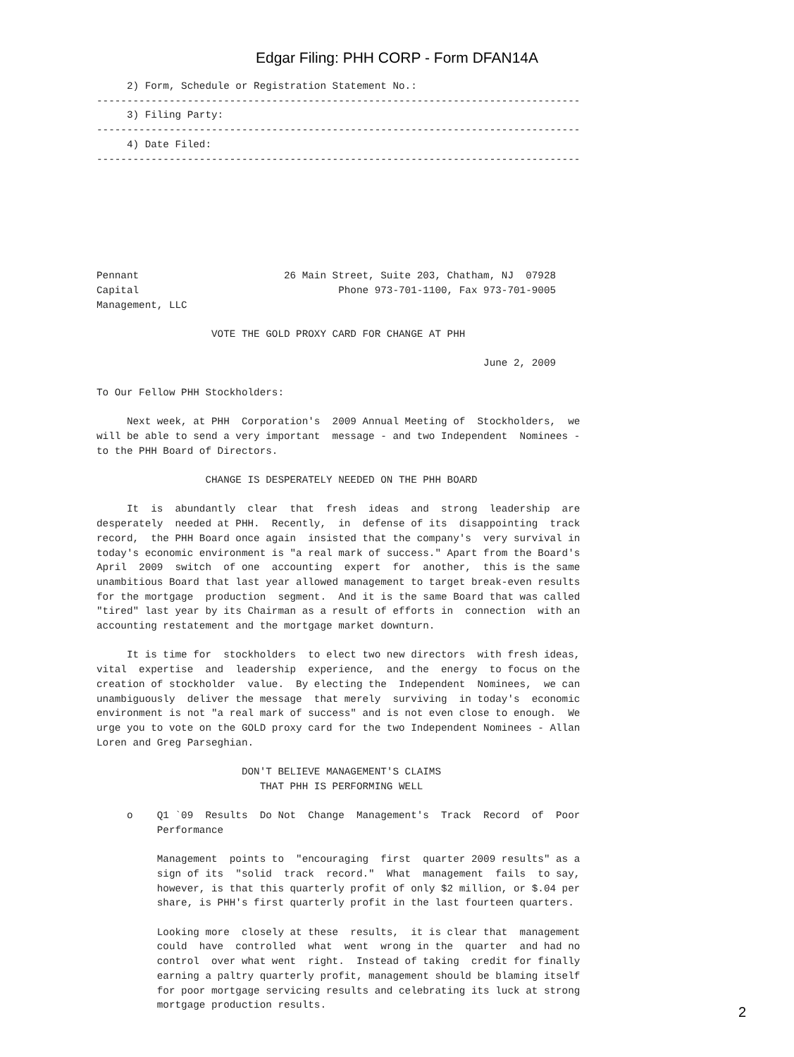Edgar Filing: PHH CORP - Form DFAN14A
     2) Form, Schedule or Registration Statement No.:
--------------------------------------------------------------------------------
     3) Filing Party:
--------------------------------------------------------------------------------
     4) Date Filed:
--------------------------------------------------------------------------------







Pennant                        26 Main Street, Suite 203, Chatham, NJ  07928
Capital                                 Phone 973-701-1100, Fax 973-701-9005
Management, LLC

                   VOTE THE GOLD PROXY CARD FOR CHANGE AT PHH

                                                                June 2, 2009

To Our Fellow PHH Stockholders:

     Next week, at PHH  Corporation's  2009 Annual Meeting of  Stockholders,  we
will be able to send a very important  message - and two Independent  Nominees -
to the PHH Board of Directors.

                  CHANGE IS DESPERATELY NEEDED ON THE PHH BOARD

     It  is  abundantly  clear  that  fresh  ideas  and  strong  leadership  are
desperately  needed at PHH.  Recently,  in  defense of its  disappointing  track
record,  the PHH Board once again  insisted that the company's  very survival in
today's economic environment is "a real mark of success." Apart from the Board's
April  2009  switch  of one  accounting  expert  for  another,  this is the same
unambitious Board that last year allowed management to target break-even results
for the mortgage  production  segment.  And it is the same Board that was called
"tired" last year by its Chairman as a result of efforts in  connection  with an
accounting restatement and the mortgage market downturn.

     It is time for  stockholders  to elect two new directors  with fresh ideas,
vital  expertise  and  leadership  experience,  and the  energy  to focus on the
creation of stockholder  value.  By electing the  Independent  Nominees,  we can
unambiguously  deliver the message  that merely  surviving  in today's  economic
environment is not "a real mark of success" and is not even close to enough.  We
urge you to vote on the GOLD proxy card for the two Independent Nominees - Allan
Loren and Greg Parseghian.

                        DON'T BELIEVE MANAGEMENT'S CLAIMS
                           THAT PHH IS PERFORMING WELL

     o    Q1 `09  Results  Do Not  Change  Management's  Track  Record  of  Poor
          Performance

          Management  points to  "encouraging  first  quarter 2009 results" as a
          sign of its  "solid  track  record."  What  management  fails  to say,
          however, is that this quarterly profit of only $2 million, or $.04 per
          share, is PHH's first quarterly profit in the last fourteen quarters.

          Looking more  closely at these  results,  it is clear that  management
          could  have  controlled  what  went  wrong in the  quarter  and had no
          control  over what went  right.  Instead of taking  credit for finally
          earning a paltry quarterly profit, management should be blaming itself
          for poor mortgage servicing results and celebrating its luck at strong
          mortgage production results.
2